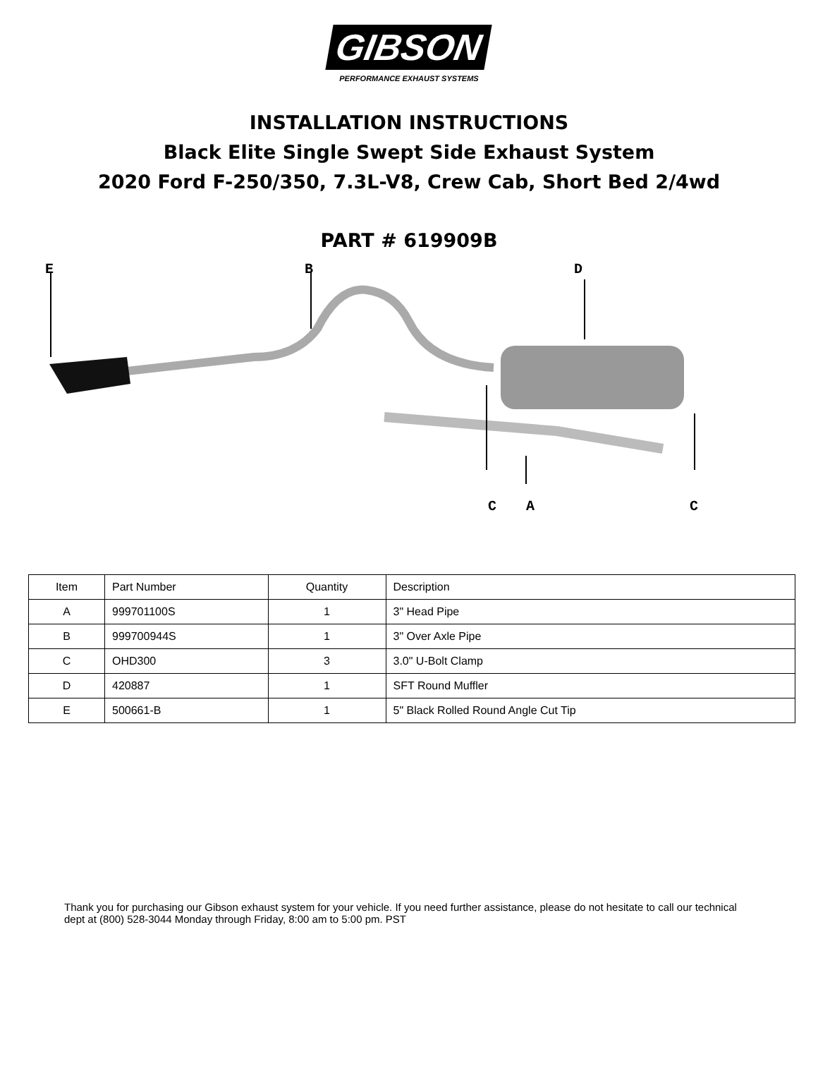GIBSON
PERFORMANCE EXHAUST SYSTEMS
INSTALLATION INSTRUCTIONS
Black Elite Single Swept Side Exhaust System
2020 Ford F-250/350, 7.3L-V8, Crew Cab, Short Bed 2/4wd
PART # 619909B
E B D
C A C
| Item | Part Number | Quantity | Description |
| --- | --- | --- | --- |
| A | 999701100S | 1 | 3" Head Pipe |
| B | 999700944S | 1 | 3" Over Axle Pipe |
| C | OHD300 | 3 | 3.0" U-Bolt Clamp |
| D | 420887 | 1 | SFT Round Muffler |
| E | 500661-B | 1 | 5" Black Rolled Round Angle Cut Tip |
Thank you for purchasing our Gibson exhaust system for your vehicle. If you need further assistance, please do not hesitate to call our technical dept at (800) 528-3044 Monday through Friday, 8:00 am to 5:00 pm. PST